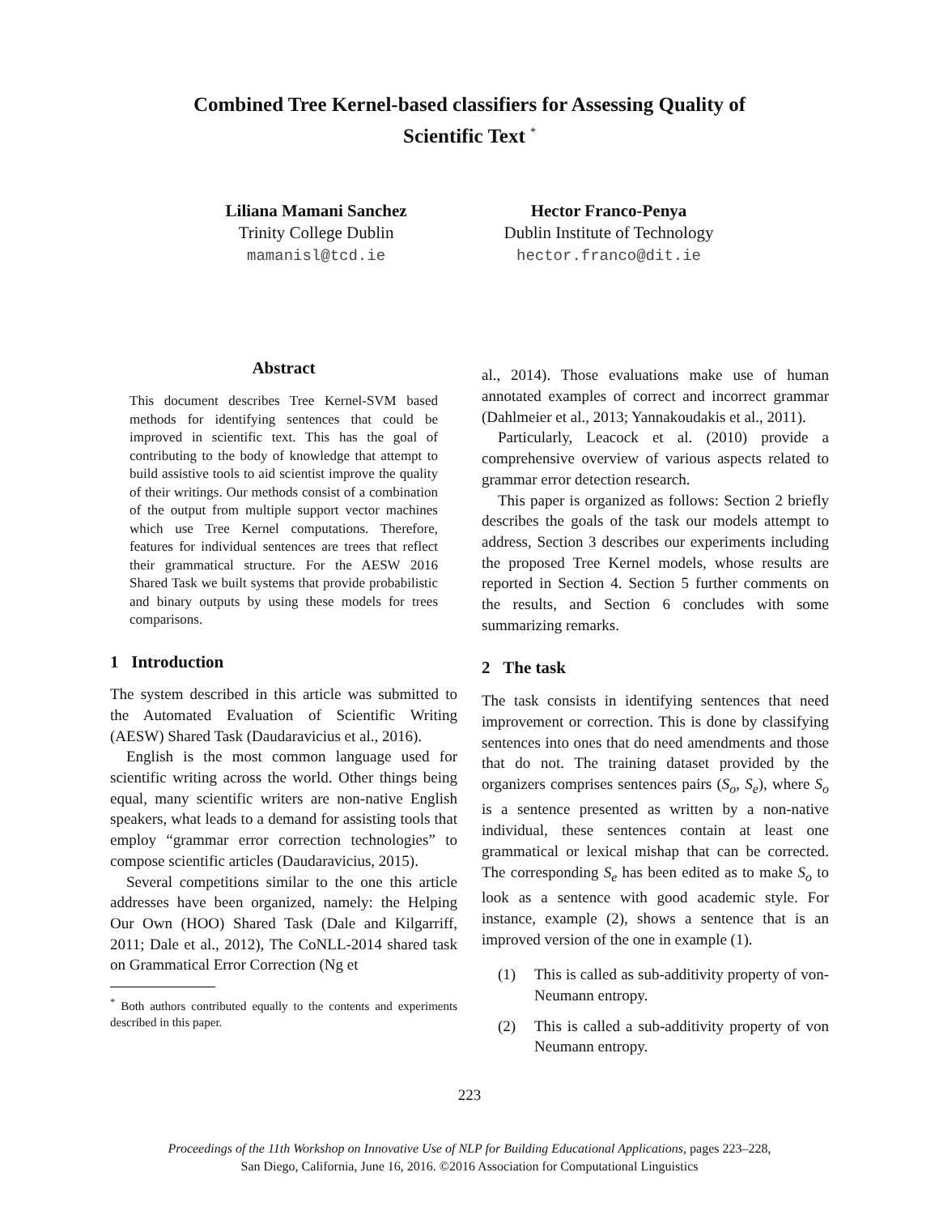Combined Tree Kernel-based classifiers for Assessing Quality of Scientific Text <sup>*</sup>
Liliana Mamani Sanchez
Trinity College Dublin
mamanisl@tcd.ie
Hector Franco-Penya
Dublin Institute of Technology
hector.franco@dit.ie
Abstract
This document describes Tree Kernel-SVM based methods for identifying sentences that could be improved in scientific text. This has the goal of contributing to the body of knowledge that attempt to build assistive tools to aid scientist improve the quality of their writings. Our methods consist of a combination of the output from multiple support vector machines which use Tree Kernel computations. Therefore, features for individual sentences are trees that reflect their grammatical structure. For the AESW 2016 Shared Task we built systems that provide probabilistic and binary outputs by using these models for trees comparisons.
1 Introduction
The system described in this article was submitted to the Automated Evaluation of Scientific Writing (AESW) Shared Task (Daudaravicius et al., 2016).
English is the most common language used for scientific writing across the world. Other things being equal, many scientific writers are non-native English speakers, what leads to a demand for assisting tools that employ “grammar error correction technologies” to compose scientific articles (Daudaravicius, 2015).
Several competitions similar to the one this article addresses have been organized, namely: the Helping Our Own (HOO) Shared Task (Dale and Kilgarriff, 2011; Dale et al., 2012), The CoNLL-2014 shared task on Grammatical Error Correction (Ng et
<sup>*</sup> Both authors contributed equally to the contents and experiments described in this paper.
al., 2014). Those evaluations make use of human annotated examples of correct and incorrect grammar (Dahlmeier et al., 2013; Yannakoudakis et al., 2011).
Particularly, Leacock et al. (2010) provide a comprehensive overview of various aspects related to grammar error detection research.
This paper is organized as follows: Section 2 briefly describes the goals of the task our models attempt to address, Section 3 describes our experiments including the proposed Tree Kernel models, whose results are reported in Section 4. Section 5 further comments on the results, and Section 6 concludes with some summarizing remarks.
2 The task
The task consists in identifying sentences that need improvement or correction. This is done by classifying sentences into ones that do need amendments and those that do not. The training dataset provided by the organizers comprises sentences pairs (S<sub>o</sub>, S<sub>e</sub>), where S<sub>o</sub> is a sentence presented as written by a non-native individual, these sentences contain at least one grammatical or lexical mishap that can be corrected. The corresponding S<sub>e</sub> has been edited as to make S<sub>o</sub> to look as a sentence with good academic style. For instance, example (2), shows a sentence that is an improved version of the one in example (1).
(1) This is called as sub-additivity property of von-Neumann entropy.
(2) This is called a sub-additivity property of von Neumann entropy.
223
Proceedings of the 11th Workshop on Innovative Use of NLP for Building Educational Applications, pages 223–228,
San Diego, California, June 16, 2016. ©2016 Association for Computational Linguistics